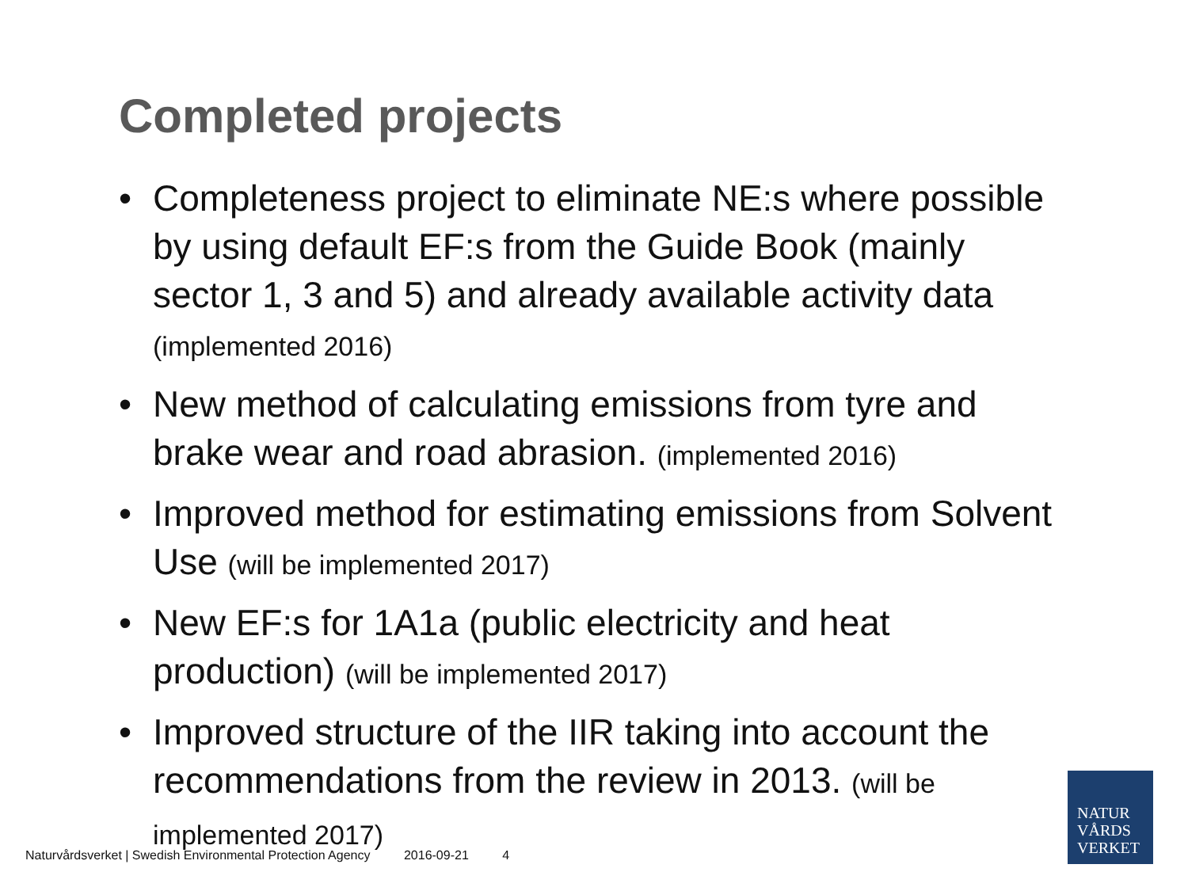Completed projects
• Completeness project to eliminate NE:s where possible by using default EF:s from the Guide Book (mainly sector 1, 3 and 5) and already available activity data (implemented 2016)
• New method of calculating emissions from tyre and brake wear and road abrasion. (implemented 2016)
• Improved method for estimating emissions from Solvent Use (will be implemented 2017)
• New EF:s for 1A1a (public electricity and heat production) (will be implemented 2017)
• Improved structure of the IIR taking into account the recommendations from the review in 2013. (will be implemented 2017)
Naturvårdsverket | Swedish Environmental Protection Agency 2016-09-21 4
NATUR
VÅRDS
VERKET